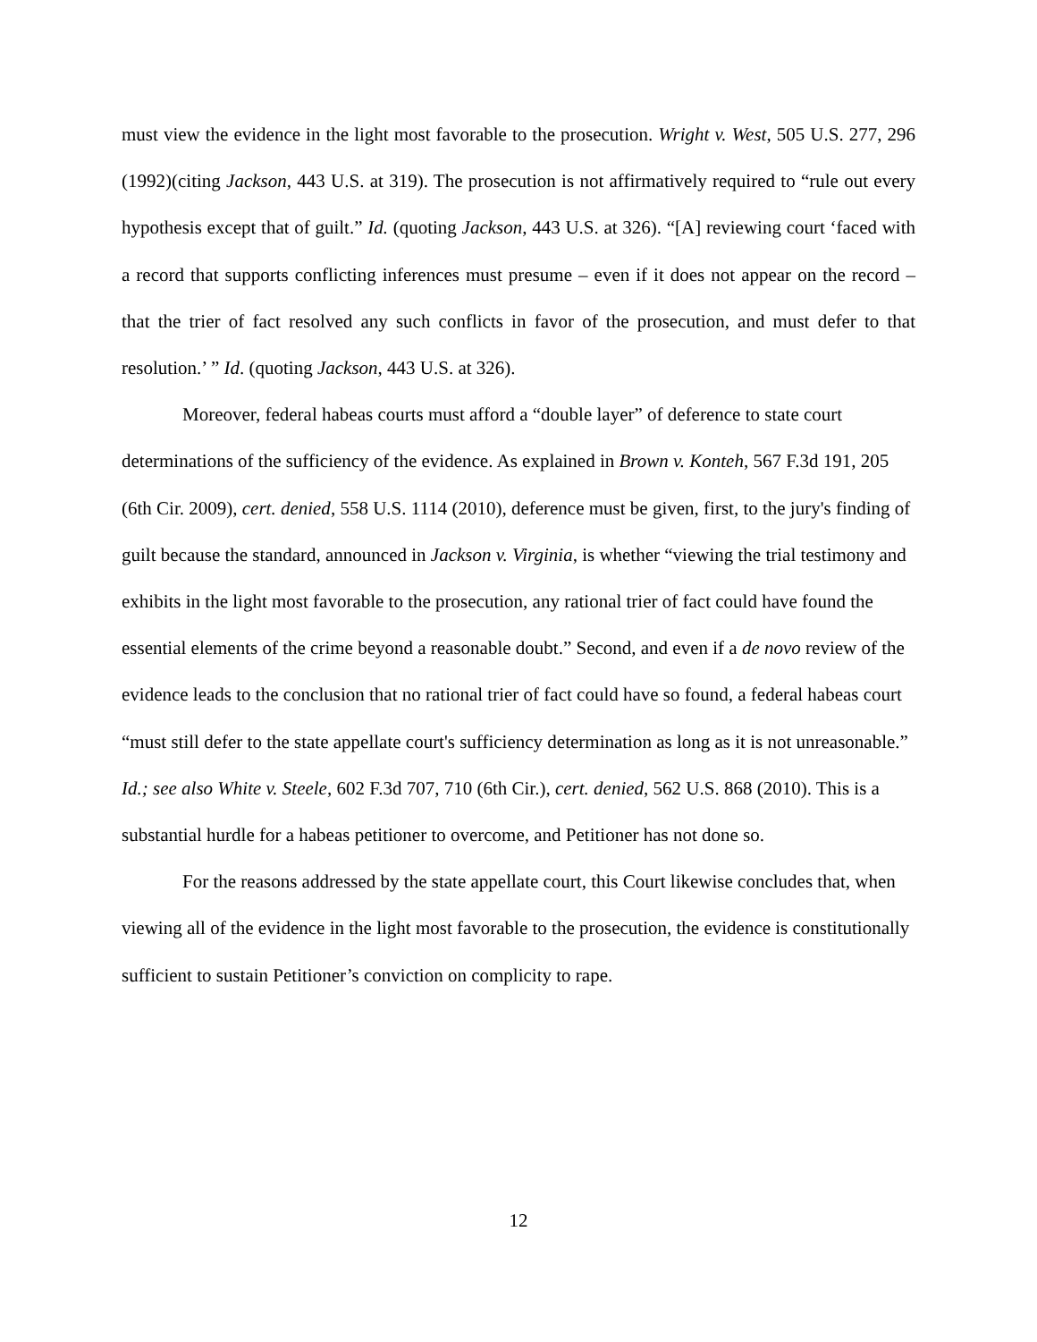must view the evidence in the light most favorable to the prosecution. Wright v. West, 505 U.S. 277, 296 (1992)(citing Jackson, 443 U.S. at 319). The prosecution is not affirmatively required to “rule out every hypothesis except that of guilt.” Id. (quoting Jackson, 443 U.S. at 326). “[A] reviewing court ‘faced with a record that supports conflicting inferences must presume – even if it does not appear on the record – that the trier of fact resolved any such conflicts in favor of the prosecution, and must defer to that resolution.’ ” Id. (quoting Jackson, 443 U.S. at 326).
Moreover, federal habeas courts must afford a “double layer” of deference to state court determinations of the sufficiency of the evidence. As explained in Brown v. Konteh, 567 F.3d 191, 205 (6th Cir. 2009), cert. denied, 558 U.S. 1114 (2010), deference must be given, first, to the jury's finding of guilt because the standard, announced in Jackson v. Virginia, is whether “viewing the trial testimony and exhibits in the light most favorable to the prosecution, any rational trier of fact could have found the essential elements of the crime beyond a reasonable doubt.” Second, and even if a de novo review of the evidence leads to the conclusion that no rational trier of fact could have so found, a federal habeas court “must still defer to the state appellate court's sufficiency determination as long as it is not unreasonable.” Id.; see also White v. Steele, 602 F.3d 707, 710 (6th Cir.), cert. denied, 562 U.S. 868 (2010). This is a substantial hurdle for a habeas petitioner to overcome, and Petitioner has not done so.
For the reasons addressed by the state appellate court, this Court likewise concludes that, when viewing all of the evidence in the light most favorable to the prosecution, the evidence is constitutionally sufficient to sustain Petitioner’s conviction on complicity to rape.
12